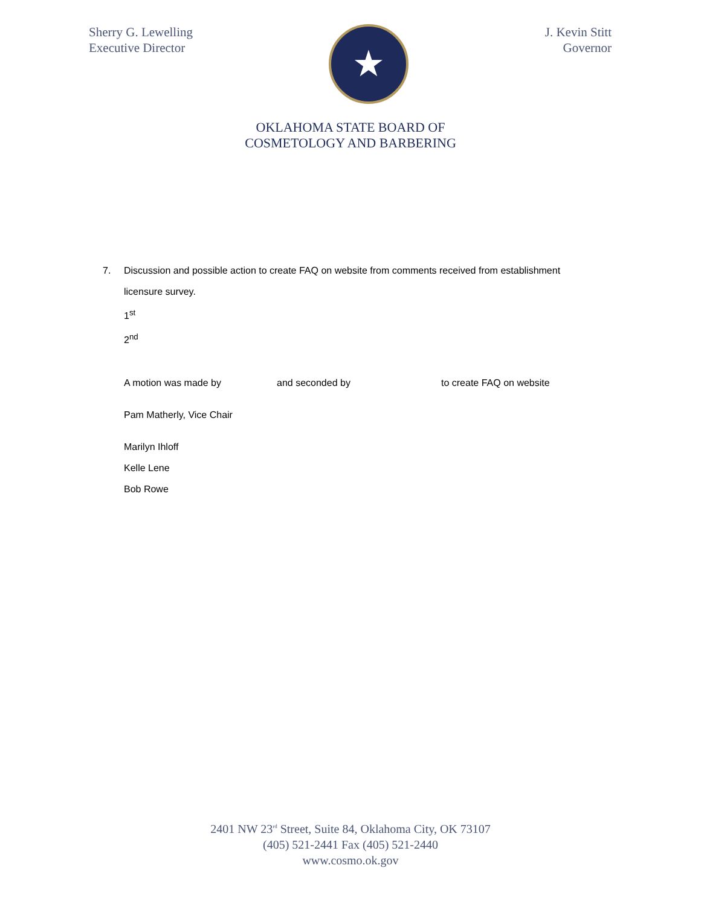Sherry G. Lewelling
Executive Director
★
J. Kevin Stitt
Governor
OKLAHOMA STATE BOARD OF
COSMETOLOGY AND BARBERING
7. Discussion and possible action to create FAQ on website from comments received from establishment
licensure survey.
1<sup>st</sup>
2<sup>nd</sup>
A motion was made by and seconded by to create FAQ on website
Pam Matherly, Vice Chair
Marilyn Ihloff
Kelle Lene
Bob Rowe
2401 NW 23<sup>rd</sup> Street, Suite 84, Oklahoma City, OK 73107
(405) 521-2441 Fax (405) 521-2440
www.cosmo.ok.gov